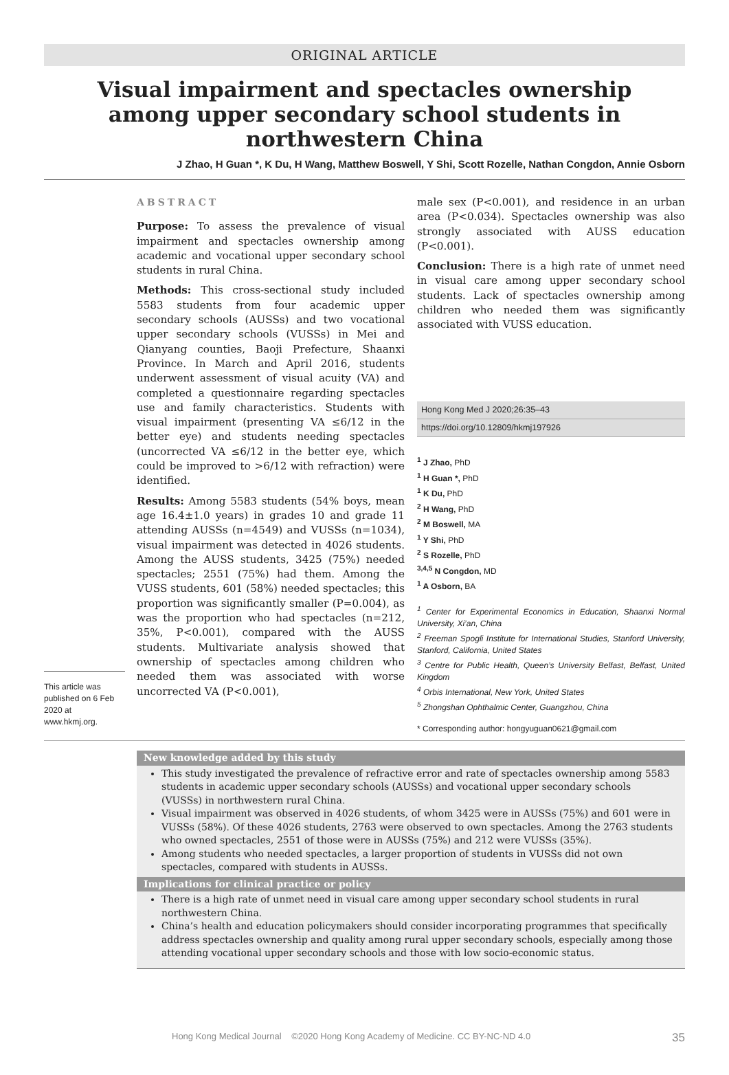ORIGINAL ARTICLE
Visual impairment and spectacles ownership among upper secondary school students in northwestern China
J Zhao, H Guan *, K Du, H Wang, Matthew Boswell, Y Shi, Scott Rozelle, Nathan Congdon, Annie Osborn
This article was published on 6 Feb 2020 at www.hkmj.org.
ABSTRACT
Purpose: To assess the prevalence of visual impairment and spectacles ownership among academic and vocational upper secondary school students in rural China.
Methods: This cross-sectional study included 5583 students from four academic upper secondary schools (AUSSs) and two vocational upper secondary schools (VUSSs) in Mei and Qianyang counties, Baoji Prefecture, Shaanxi Province. In March and April 2016, students underwent assessment of visual acuity (VA) and completed a questionnaire regarding spectacles use and family characteristics. Students with visual impairment (presenting VA ≤6/12 in the better eye) and students needing spectacles (uncorrected VA ≤6/12 in the better eye, which could be improved to >6/12 with refraction) were identified.
Results: Among 5583 students (54% boys, mean age 16.4±1.0 years) in grades 10 and grade 11 attending AUSSs (n=4549) and VUSSs (n=1034), visual impairment was detected in 4026 students. Among the AUSS students, 3425 (75%) needed spectacles; 2551 (75%) had them. Among the VUSS students, 601 (58%) needed spectacles; this proportion was significantly smaller (P=0.004), as was the proportion who had spectacles (n=212, 35%, P<0.001), compared with the AUSS students. Multivariate analysis showed that ownership of spectacles among children who needed them was associated with worse uncorrected VA (P<0.001),
male sex (P<0.001), and residence in an urban area (P<0.034). Spectacles ownership was also strongly associated with AUSS education (P<0.001).
Conclusion: There is a high rate of unmet need in visual care among upper secondary school students. Lack of spectacles ownership among children who needed them was significantly associated with VUSS education.
Hong Kong Med J 2020;26:35–43
https://doi.org/10.12809/hkmj197926
<sup>1</sup> J Zhao, PhD
<sup>1</sup> H Guan *, PhD
<sup>1</sup> K Du, PhD
<sup>2</sup> H Wang, PhD
<sup>2</sup> M Boswell, MA
<sup>1</sup> Y Shi, PhD
<sup>2</sup> S Rozelle, PhD
<sup>3,4,5</sup> N Congdon, MD
<sup>1</sup> A Osborn, BA
<sup>1</sup> Center for Experimental Economics in Education, Shaanxi Normal University, Xi’an, China
<sup>2</sup> Freeman Spogli Institute for International Studies, Stanford University, Stanford, California, United States
<sup>3</sup> Centre for Public Health, Queen’s University Belfast, Belfast, United Kingdom
<sup>4</sup> Orbis International, New York, United States
<sup>5</sup> Zhongshan Ophthalmic Center, Guangzhou, China
* Corresponding author: hongyuguan0621@gmail.com
New knowledge added by this study
This study investigated the prevalence of refractive error and rate of spectacles ownership among 5583 students in academic upper secondary schools (AUSSs) and vocational upper secondary schools (VUSSs) in northwestern rural China.
Visual impairment was observed in 4026 students, of whom 3425 were in AUSSs (75%) and 601 were in VUSSs (58%). Of these 4026 students, 2763 were observed to own spectacles. Among the 2763 students who owned spectacles, 2551 of those were in AUSSs (75%) and 212 were VUSSs (35%).
Among students who needed spectacles, a larger proportion of students in VUSSs did not own spectacles, compared with students in AUSSs.
Implications for clinical practice or policy
There is a high rate of unmet need in visual care among upper secondary school students in rural northwestern China.
China’s health and education policymakers should consider incorporating programmes that specifically address spectacles ownership and quality among rural upper secondary schools, especially among those attending vocational upper secondary schools and those with low socio-economic status.
Hong Kong Medical Journal ©2020 Hong Kong Academy of Medicine. CC BY-NC-ND 4.0 35